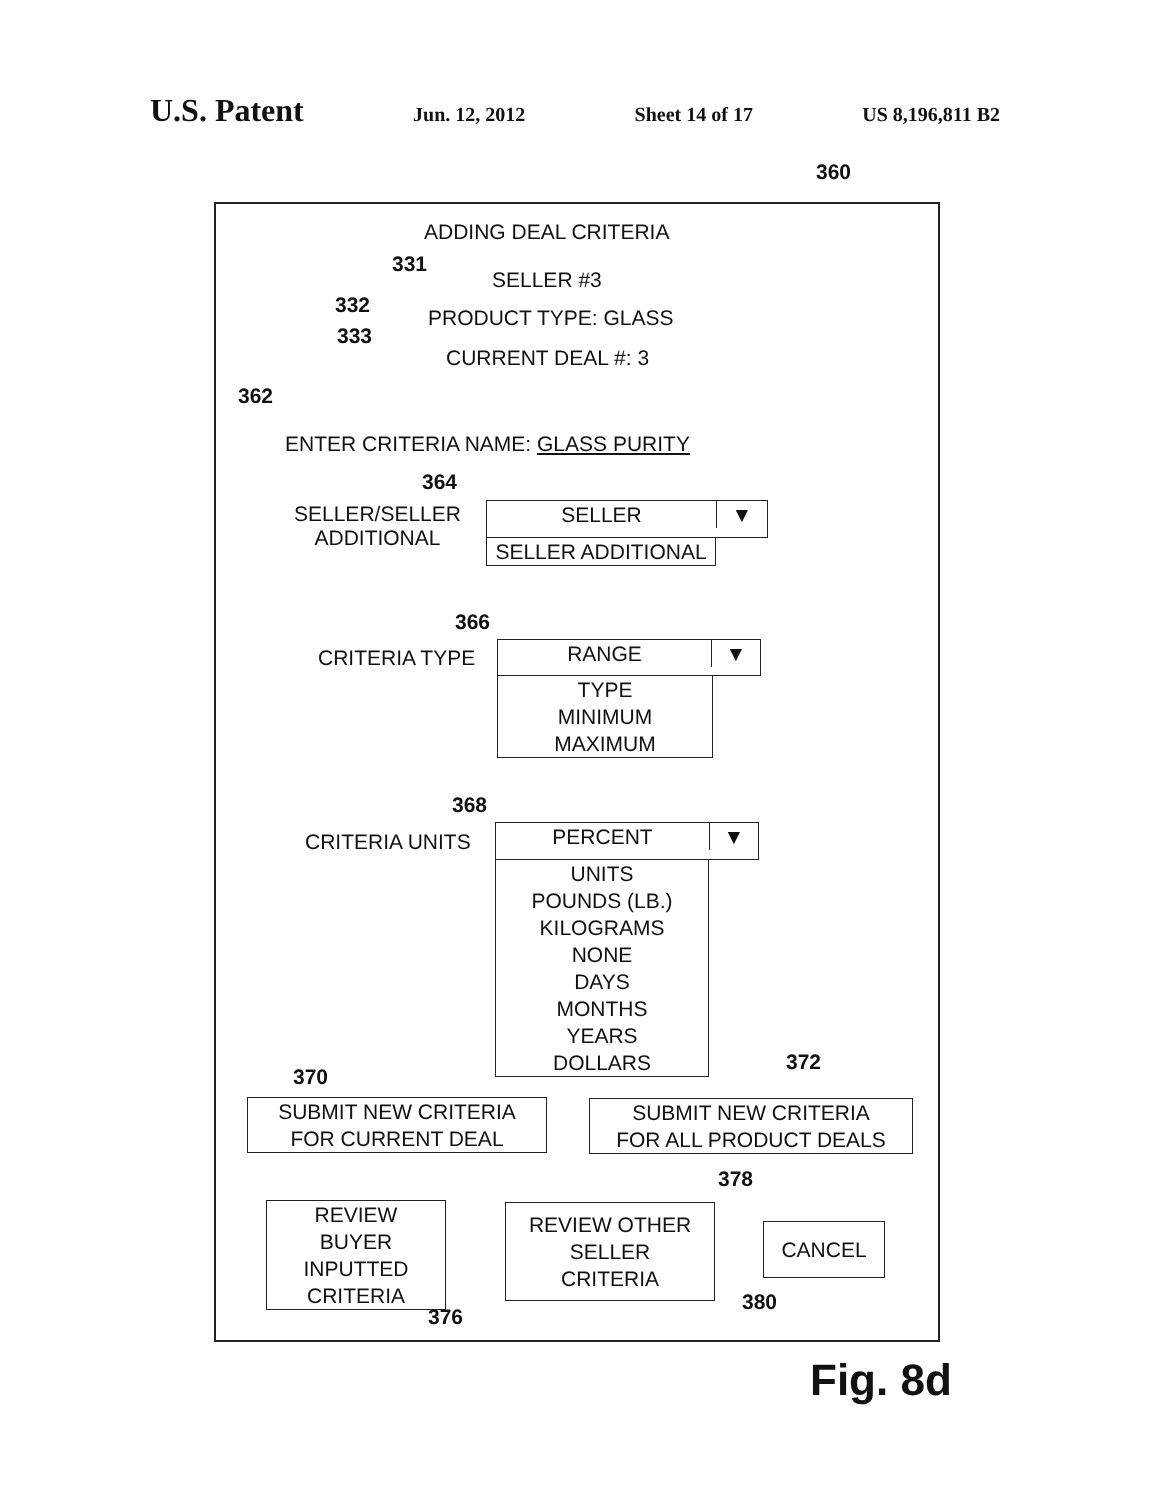U.S. Patent Jun. 12, 2012 Sheet 14 of 17 US 8,196,811 B2
360
ADDING DEAL CRITERIA
331
SELLER #3
332
PRODUCT TYPE: GLASS
333
CURRENT DEAL #: 3
362
ENTER CRITERIA NAME: GLASS PURITY
364
SELLER/SELLER
ADDITIONAL
SELLER ▼
SELLER ADDITIONAL
366
CRITERIA TYPE RANGE ▼
TYPE
MINIMUM
MAXIMUM
368
CRITERIA UNITS PERCENT ▼
UNITS
POUNDS (LB.)
KILOGRAMS
NONE
DAYS
MONTHS
YEARS
DOLLARS
370
372
SUBMIT NEW CRITERIA
FOR CURRENT DEAL
SUBMIT NEW CRITERIA
FOR ALL PRODUCT DEALS
378
REVIEW
BUYER
INPUTTED
CRITERIA
REVIEW OTHER
SELLER
CRITERIA
CANCEL
376
380
Fig. 8d